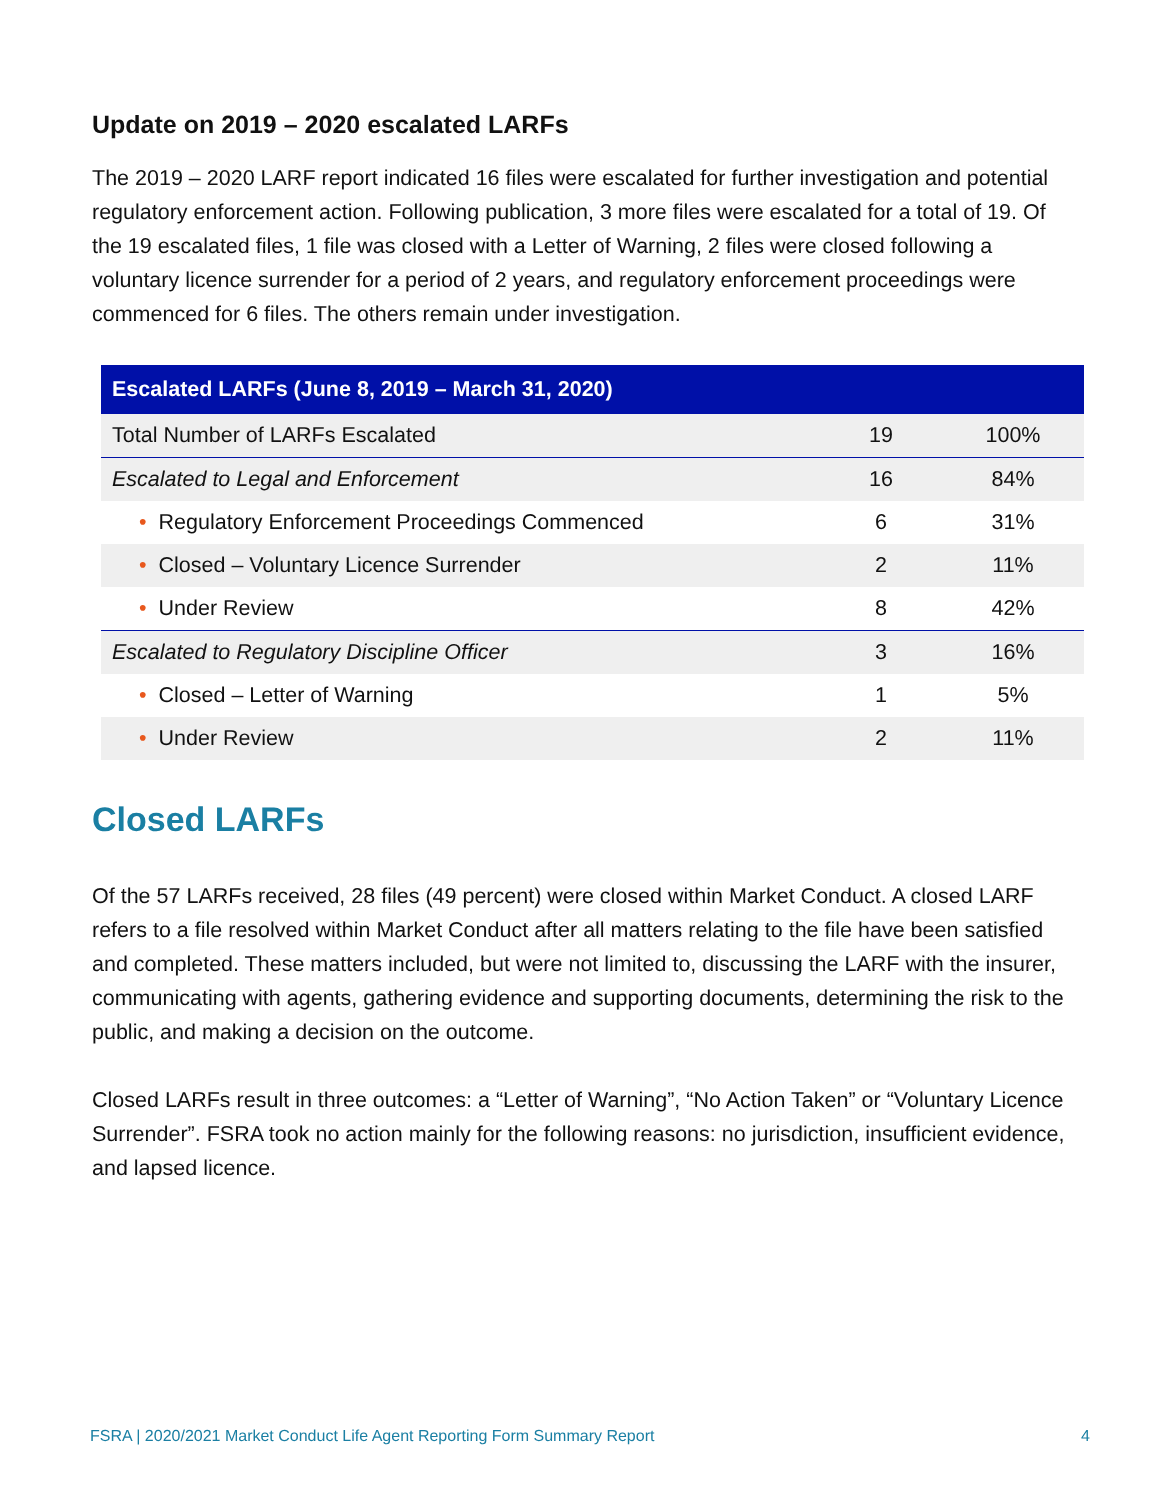Update on 2019 – 2020 escalated LARFs
The 2019 – 2020 LARF report indicated 16 files were escalated for further investigation and potential regulatory enforcement action. Following publication, 3 more files were escalated for a total of 19. Of the 19 escalated files, 1 file was closed with a Letter of Warning, 2 files were closed following a voluntary licence surrender for a period of 2 years, and regulatory enforcement proceedings were commenced for 6 files. The others remain under investigation.
| Escalated LARFs (June 8, 2019 – March 31, 2020) | | |
| --- | --- | --- |
| Total Number of LARFs Escalated | 19 | 100% |
| Escalated to Legal and Enforcement | 16 | 84% |
| • Regulatory Enforcement Proceedings Commenced | 6 | 31% |
| • Closed – Voluntary Licence Surrender | 2 | 11% |
| • Under Review | 8 | 42% |
| Escalated to Regulatory Discipline Officer | 3 | 16% |
| • Closed – Letter of Warning | 1 | 5% |
| • Under Review | 2 | 11% |
Closed LARFs
Of the 57 LARFs received, 28 files (49 percent) were closed within Market Conduct. A closed LARF refers to a file resolved within Market Conduct after all matters relating to the file have been satisfied and completed. These matters included, but were not limited to, discussing the LARF with the insurer, communicating with agents, gathering evidence and supporting documents, determining the risk to the public, and making a decision on the outcome.
Closed LARFs result in three outcomes: a “Letter of Warning”, “No Action Taken” or “Voluntary Licence Surrender”. FSRA took no action mainly for the following reasons: no jurisdiction, insufficient evidence, and lapsed licence.
FSRA | 2020/2021 Market Conduct Life Agent Reporting Form Summary Report 4